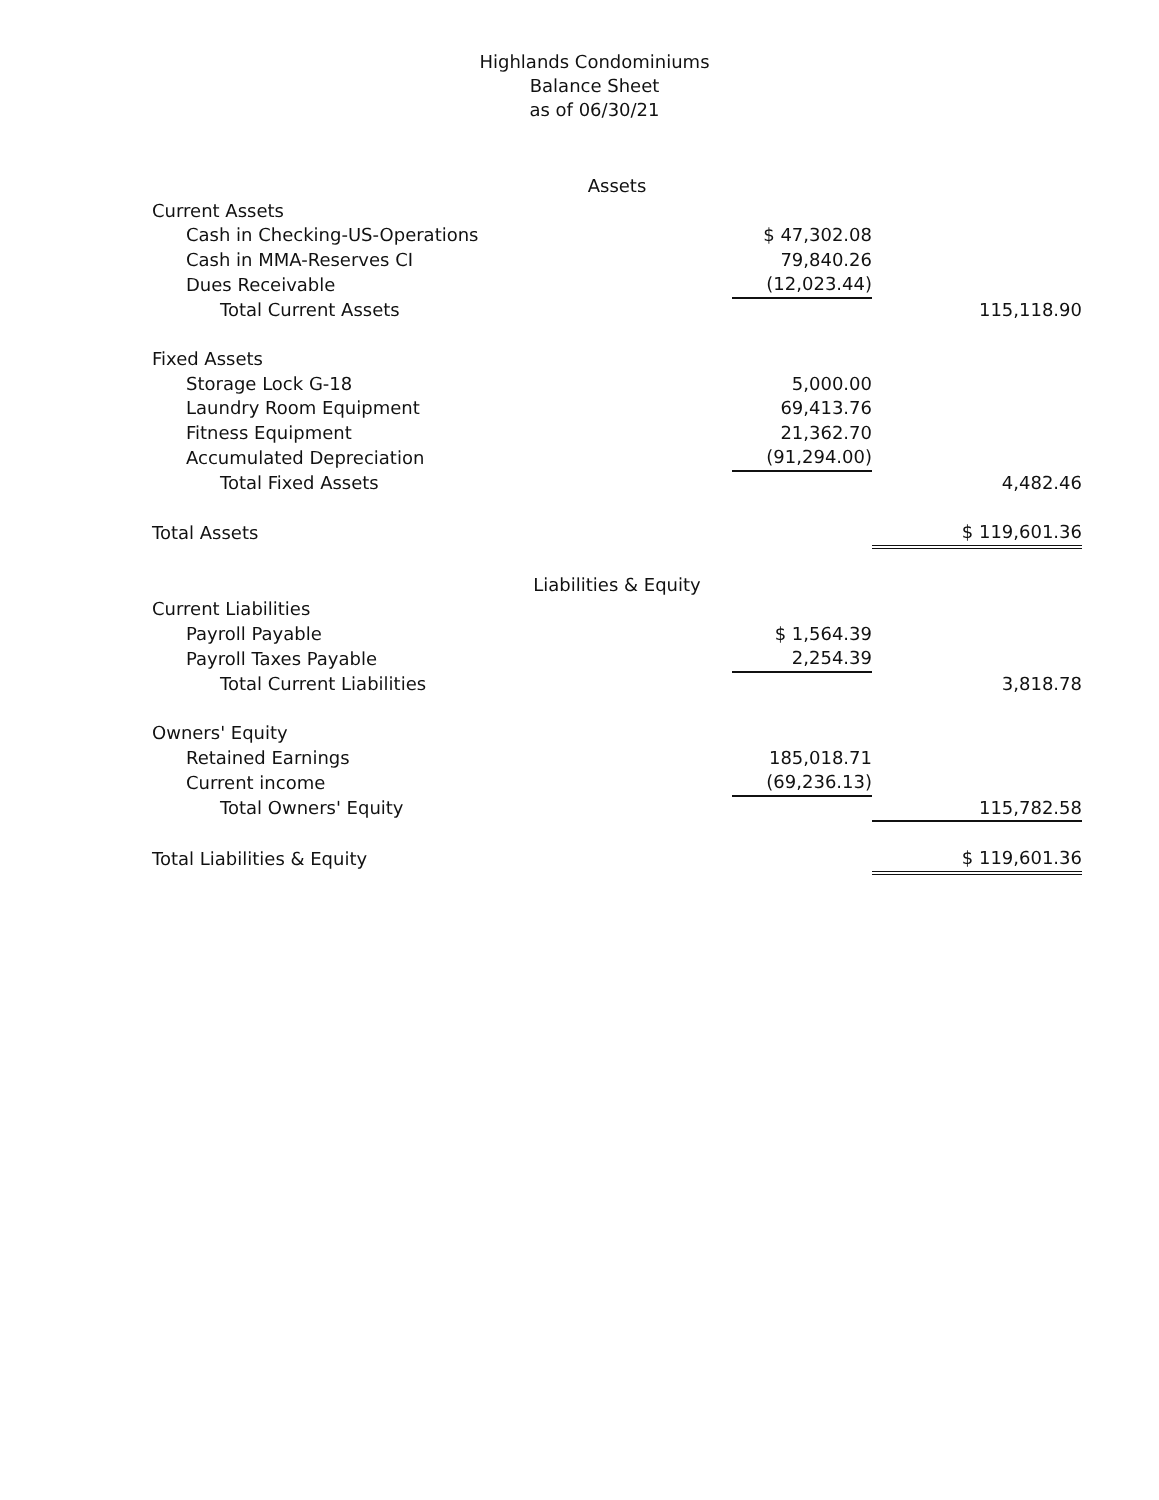Highlands Condominiums
Balance Sheet
as of 06/30/21
| Assets | | |
| Current Assets | | |
| Cash in Checking-US-Operations | $ 47,302.08 | |
| Cash in MMA-Reserves CI | 79,840.26 | |
| Dues Receivable | (12,023.44) | |
| Total Current Assets | | 115,118.90 |
| Fixed Assets | | |
| Storage Lock G-18 | 5,000.00 | |
| Laundry Room Equipment | 69,413.76 | |
| Fitness Equipment | 21,362.70 | |
| Accumulated Depreciation | (91,294.00) | |
| Total Fixed Assets | | 4,482.46 |
| Total Assets | | $ 119,601.36 |
| Liabilities & Equity | | |
| Current Liabilities | | |
| Payroll Payable | $ 1,564.39 | |
| Payroll Taxes Payable | 2,254.39 | |
| Total Current Liabilities | | 3,818.78 |
| Owners' Equity | | |
| Retained Earnings | 185,018.71 | |
| Current income | (69,236.13) | |
| Total Owners' Equity | | 115,782.58 |
| Total Liabilities & Equity | | $ 119,601.36 |